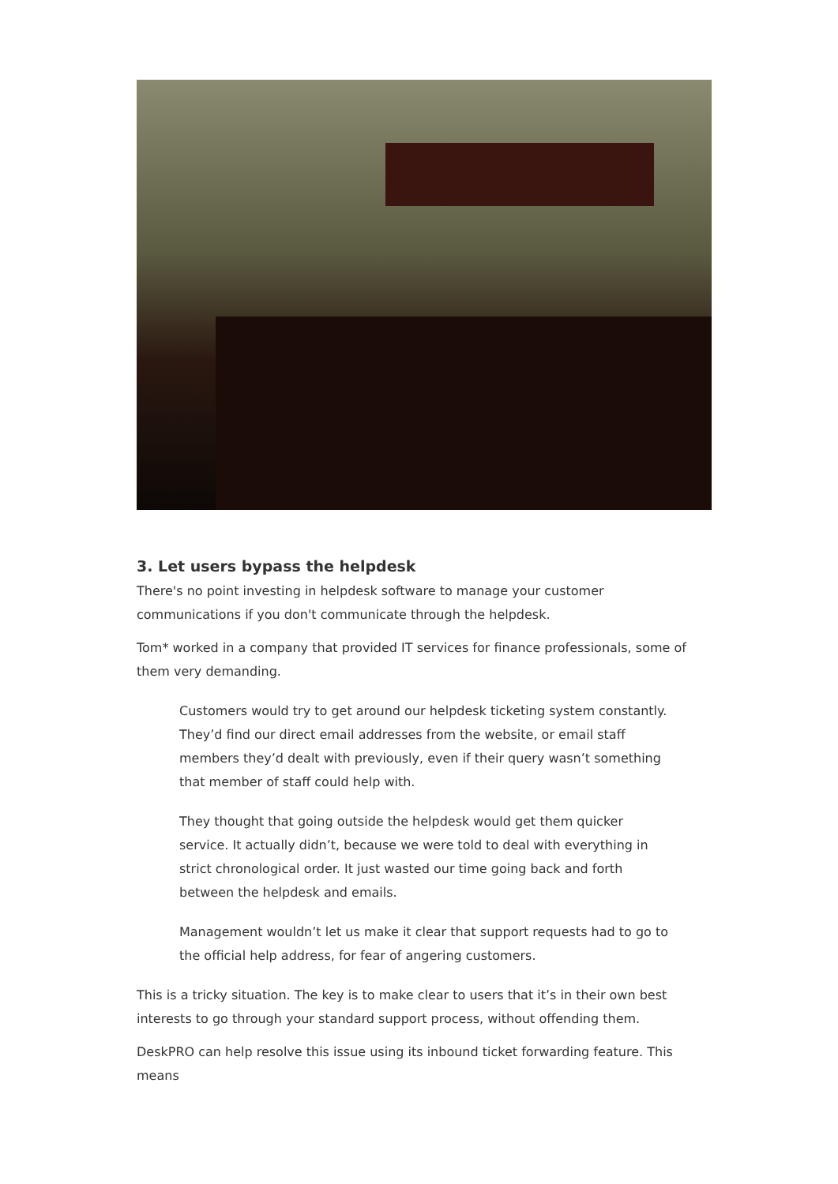3. Let users bypass the helpdesk
There's no point investing in helpdesk software to manage your customer communications if you don't communicate through the helpdesk.
Tom* worked in a company that provided IT services for finance professionals, some of them very demanding.
Customers would try to get around our helpdesk ticketing system constantly. They’d find our direct email addresses from the website, or email staff members they’d dealt with previously, even if their query wasn’t something that member of staff could help with.
They thought that going outside the helpdesk would get them quicker service. It actually didn’t, because we were told to deal with everything in strict chronological order. It just wasted our time going back and forth between the helpdesk and emails.
Management wouldn’t let us make it clear that support requests had to go to the official help address, for fear of angering customers.
This is a tricky situation. The key is to make clear to users that it’s in their own best interests to go through your standard support process, without offending them.
DeskPRO can help resolve this issue using its inbound ticket forwarding feature. This means